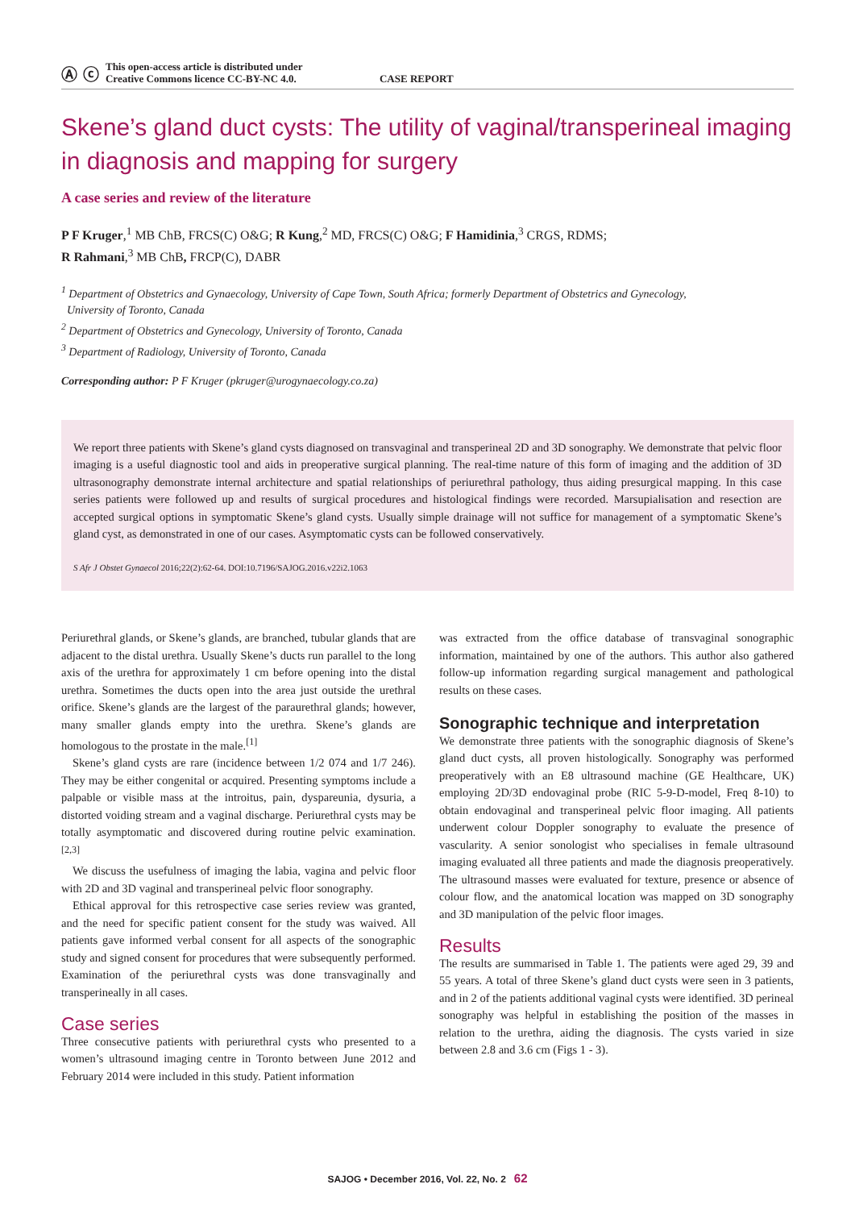Ⓐ ⓒ
This open-access article is distributed under
Creative Commons licence CC-BY-NC 4.0.
CASE REPORT
Skene’s gland duct cysts: The utility of vaginal/transperineal imaging in diagnosis and mapping for surgery
A case series and review of the literature
P F Kruger,<sup>1</sup> MB ChB, FRCS(C) O&G; R Kung,<sup>2</sup> MD, FRCS(C) O&G; F Hamidinia,<sup>3</sup> CRGS, RDMS;
R Rahmani,<sup>3</sup> MB ChB, FRCP(C), DABR
<sup>1</sup> Department of Obstetrics and Gynaecology, University of Cape Town, South Africa; formerly Department of Obstetrics and Gynecology,
University of Toronto, Canada
<sup>2</sup> Department of Obstetrics and Gynecology, University of Toronto, Canada
<sup>3</sup> Department of Radiology, University of Toronto, Canada
Corresponding author: P F Kruger (pkruger@urogynaecology.co.za)
We report three patients with Skene’s gland cysts diagnosed on transvaginal and transperineal 2D and 3D sonography. We demonstrate that pelvic floor imaging is a useful diagnostic tool and aids in preoperative surgical planning. The real-time nature of this form of imaging and the addition of 3D ultrasonography demonstrate internal architecture and spatial relationships of periurethral pathology, thus aiding presurgical mapping. In this case series patients were followed up and results of surgical procedures and histological findings were recorded. Marsupialisation and resection are accepted surgical options in symptomatic Skene’s gland cysts. Usually simple drainage will not suffice for management of a symptomatic Skene’s gland cyst, as demonstrated in one of our cases. Asymptomatic cysts can be followed conservatively.
S Afr J Obstet Gynaecol 2016;22(2):62-64. DOI:10.7196/SAJOG.2016.v22i2.1063
Periurethral glands, or Skene’s glands, are branched, tubular glands that are adjacent to the distal urethra. Usually Skene’s ducts run parallel to the long axis of the urethra for approximately 1 cm before opening into the distal urethra. Sometimes the ducts open into the area just outside the urethral orifice. Skene’s glands are the largest of the paraurethral glands; however, many smaller glands empty into the urethra. Skene’s glands are homologous to the prostate in the male.<sup>[1]</sup>
Skene’s gland cysts are rare (incidence between 1/2 074 and 1/7 246). They may be either congenital or acquired. Presenting symptoms include a palpable or visible mass at the introitus, pain, dyspareunia, dysuria, a distorted voiding stream and a vaginal discharge. Periurethral cysts may be totally asymptomatic and discovered during routine pelvic examination.<sup>[2,3]</sup>
We discuss the usefulness of imaging the labia, vagina and pelvic floor with 2D and 3D vaginal and transperineal pelvic floor sonography.
Ethical approval for this retrospective case series review was granted, and the need for specific patient consent for the study was waived. All patients gave informed verbal consent for all aspects of the sonographic study and signed consent for procedures that were subsequently performed. Examination of the periurethral cysts was done transvaginally and transperineally in all cases.
Case series
Three consecutive patients with periurethral cysts who presented to a women’s ultrasound imaging centre in Toronto between June 2012 and February 2014 were included in this study. Patient information
was extracted from the office database of transvaginal sonographic information, maintained by one of the authors. This author also gathered follow-up information regarding surgical management and pathological results on these cases.
Sonographic technique and interpretation
We demonstrate three patients with the sonographic diagnosis of Skene’s gland duct cysts, all proven histologically. Sonography was performed preoperatively with an E8 ultrasound machine (GE Healthcare, UK) employing 2D/3D endovaginal probe (RIC 5-9-D-model, Freq 8-10) to obtain endovaginal and transperineal pelvic floor imaging. All patients underwent colour Doppler sonography to evaluate the presence of vascularity. A senior sonologist who specialises in female ultrasound imaging evaluated all three patients and made the diagnosis preoperatively. The ultrasound masses were evaluated for texture, presence or absence of colour flow, and the anatomical location was mapped on 3D sonography and 3D manipulation of the pelvic floor images.
Results
The results are summarised in Table 1. The patients were aged 29, 39 and 55 years. A total of three Skene’s gland duct cysts were seen in 3 patients, and in 2 of the patients additional vaginal cysts were identified. 3D perineal sonography was helpful in establishing the position of the masses in relation to the urethra, aiding the diagnosis. The cysts varied in size between 2.8 and 3.6 cm (Figs 1 - 3).
SAJOG • December 2016, Vol. 22, No. 2 62